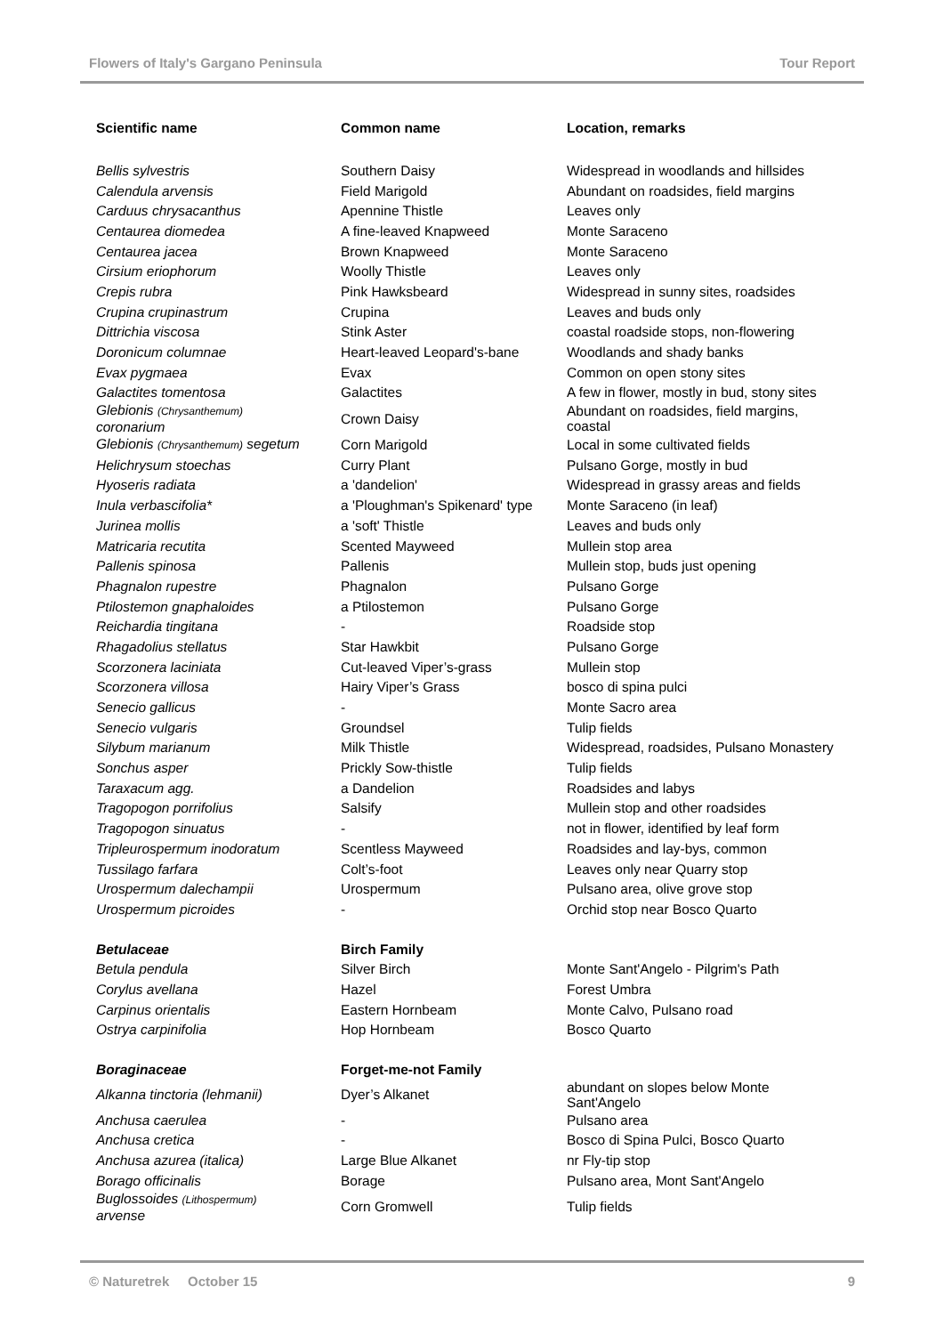Flowers of Italy's Gargano Peninsula Tour Report
| Scientific name | Common name | Location, remarks |
| --- | --- | --- |
| Bellis sylvestris | Southern Daisy | Widespread in woodlands and hillsides |
| Calendula arvensis | Field Marigold | Abundant on roadsides, field margins |
| Carduus chrysacanthus | Apennine Thistle | Leaves only |
| Centaurea diomedea | A fine-leaved Knapweed | Monte Saraceno |
| Centaurea jacea | Brown Knapweed | Monte Saraceno |
| Cirsium eriophorum | Woolly Thistle | Leaves only |
| Crepis rubra | Pink Hawksbeard | Widespread in sunny sites, roadsides |
| Crupina crupinastrum | Crupina | Leaves and buds only |
| Dittrichia viscosa | Stink Aster | coastal roadside stops, non-flowering |
| Doronicum columnae | Heart-leaved Leopard's-bane | Woodlands and shady banks |
| Evax pygmaea | Evax | Common on open stony sites |
| Galactites tomentosa | Galactites | A few in flower, mostly in bud, stony sites |
| Glebionis (Chrysanthemum) coronarium | Crown Daisy | Abundant on roadsides, field margins, coastal |
| Glebionis (Chrysanthemum) segetum | Corn Marigold | Local in some cultivated fields |
| Helichrysum stoechas | Curry Plant | Pulsano Gorge, mostly in bud |
| Hyoseris radiata | a 'dandelion' | Widespread in grassy areas and fields |
| Inula verbascifolia* | a 'Ploughman's Spikenard' type | Monte Saraceno (in leaf) |
| Jurinea mollis | a 'soft' Thistle | Leaves and buds only |
| Matricaria recutita | Scented Mayweed | Mullein stop area |
| Pallenis spinosa | Pallenis | Mullein stop, buds just opening |
| Phagnalon rupestre | Phagnalon | Pulsano Gorge |
| Ptilostemon gnaphaloides | a Ptilostemon | Pulsano Gorge |
| Reichardia tingitana | - | Roadside stop |
| Rhagadolius stellatus | Star Hawkbit | Pulsano Gorge |
| Scorzonera laciniata | Cut-leaved Viper’s-grass | Mullein stop |
| Scorzonera villosa | Hairy Viper’s Grass | bosco di spina pulci |
| Senecio gallicus | - | Monte Sacro area |
| Senecio vulgaris | Groundsel | Tulip fields |
| Silybum marianum | Milk Thistle | Widespread, roadsides, Pulsano Monastery |
| Sonchus asper | Prickly Sow-thistle | Tulip fields |
| Taraxacum agg. | a Dandelion | Roadsides and labys |
| Tragopogon porrifolius | Salsify | Mullein stop and other roadsides |
| Tragopogon sinuatus | - | not in flower, identified by leaf form |
| Tripleurospermum inodoratum | Scentless Mayweed | Roadsides and lay-bys, common |
| Tussilago farfara | Colt’s-foot | Leaves only near Quarry stop |
| Urospermum dalechampii | Urospermum | Pulsano area, olive grove stop |
| Urospermum picroides | - | Orchid stop near Bosco Quarto |
| Betulaceae | Birch Family | |
| Betula pendula | Silver Birch | Monte Sant'Angelo - Pilgrim's Path |
| Corylus avellana | Hazel | Forest Umbra |
| Carpinus orientalis | Eastern Hornbeam | Monte Calvo, Pulsano road |
| Ostrya carpinifolia | Hop Hornbeam | Bosco Quarto |
| Boraginaceae | Forget-me-not Family | |
| Alkanna tinctoria (lehmanii) | Dyer’s Alkanet | abundant on slopes below Monte Sant'Angelo |
| Anchusa caerulea | - | Pulsano area |
| Anchusa cretica | - | Bosco di Spina Pulci, Bosco Quarto |
| Anchusa azurea (italica) | Large Blue Alkanet | nr Fly-tip stop |
| Borago officinalis | Borage | Pulsano area, Mont Sant'Angelo |
| Buglossoides (Lithospermum) arvense | Corn Gromwell | Tulip fields |
© Naturetrek October 15 9